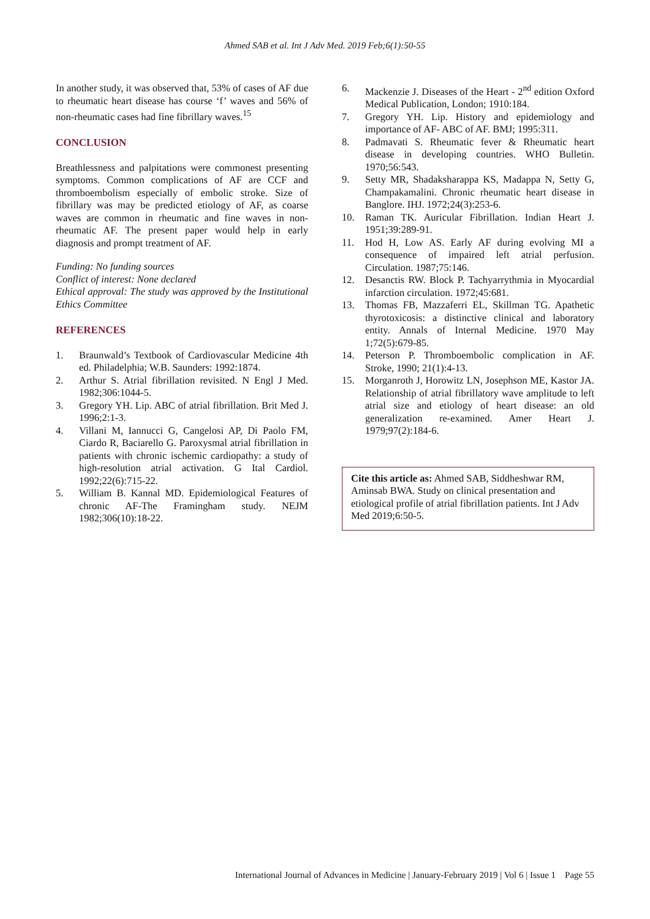Ahmed SAB et al. Int J Adv Med. 2019 Feb;6(1):50-55
In another study, it was observed that, 53% of cases of AF due to rheumatic heart disease has course ‘f’ waves and 56% of non-rheumatic cases had fine fibrillary waves.<sup>15</sup>
CONCLUSION
Breathlessness and palpitations were commonest presenting symptoms. Common complications of AF are CCF and thromboembolism especially of embolic stroke. Size of fibrillary was may be predicted etiology of AF, as coarse waves are common in rheumatic and fine waves in non- rheumatic AF. The present paper would help in early diagnosis and prompt treatment of AF.
Funding: No funding sources
Conflict of interest: None declared
Ethical approval: The study was approved by the Institutional Ethics Committee
REFERENCES
1. Braunwald’s Textbook of Cardiovascular Medicine 4th ed. Philadelphia; W.B. Saunders: 1992:1874.
2. Arthur S. Atrial fibrillation revisited. N Engl J Med. 1982;306:1044-5.
3. Gregory YH. Lip. ABC of atrial fibrillation. Brit Med J. 1996;2:1-3.
4. Villani M, Iannucci G, Cangelosi AP, Di Paolo FM, Ciardo R, Baciarello G. Paroxysmal atrial fibrillation in patients with chronic ischemic cardiopathy: a study of high-resolution atrial activation. G Ital Cardiol. 1992;22(6):715-22.
5. William B. Kannal MD. Epidemiological Features of chronic AF-The Framingham study. NEJM 1982;306(10):18-22.
6. Mackenzie J. Diseases of the Heart - 2<sup>nd</sup> edition Oxford Medical Publication, London; 1910:184.
7. Gregory YH. Lip. History and epidemiology and importance of AF- ABC of AF. BMJ; 1995:311.
8. Padmavati S. Rheumatic fever & Rheumatic heart disease in developing countries. WHO Bulletin. 1970;56:543.
9. Setty MR, Shadaksharappa KS, Madappa N, Setty G, Champakamalini. Chronic rheumatic heart disease in Banglore. IHJ. 1972;24(3):253-6.
10. Raman TK. Auricular Fibrillation. Indian Heart J. 1951;39:289-91.
11. Hod H, Low AS. Early AF during evolving MI a consequence of impaired left atrial perfusion. Circulation. 1987;75:146.
12. Desanctis RW. Block P. Tachyarrythmia in Myocardial infarction circulation. 1972;45:681.
13. Thomas FB, Mazzaferri EL, Skillman TG. Apathetic thyrotoxicosis: a distinctive clinical and laboratory entity. Annals of Internal Medicine. 1970 May 1;72(5):679-85.
14. Peterson P. Thromboembolic complication in AF. Stroke, 1990; 21(1):4-13.
15. Morganroth J, Horowitz LN, Josephson ME, Kastor JA. Relationship of atrial fibrillatory wave amplitude to left atrial size and etiology of heart disease: an old generalization re-examined. Amer Heart J. 1979;97(2):184-6.
Cite this article as: Ahmed SAB, Siddheshwar RM, Aminsab BWA. Study on clinical presentation and etiological profile of atrial fibrillation patients. Int J Adv Med 2019;6:50-5.
International Journal of Advances in Medicine | January-February 2019 | Vol 6 | Issue 1 Page 55